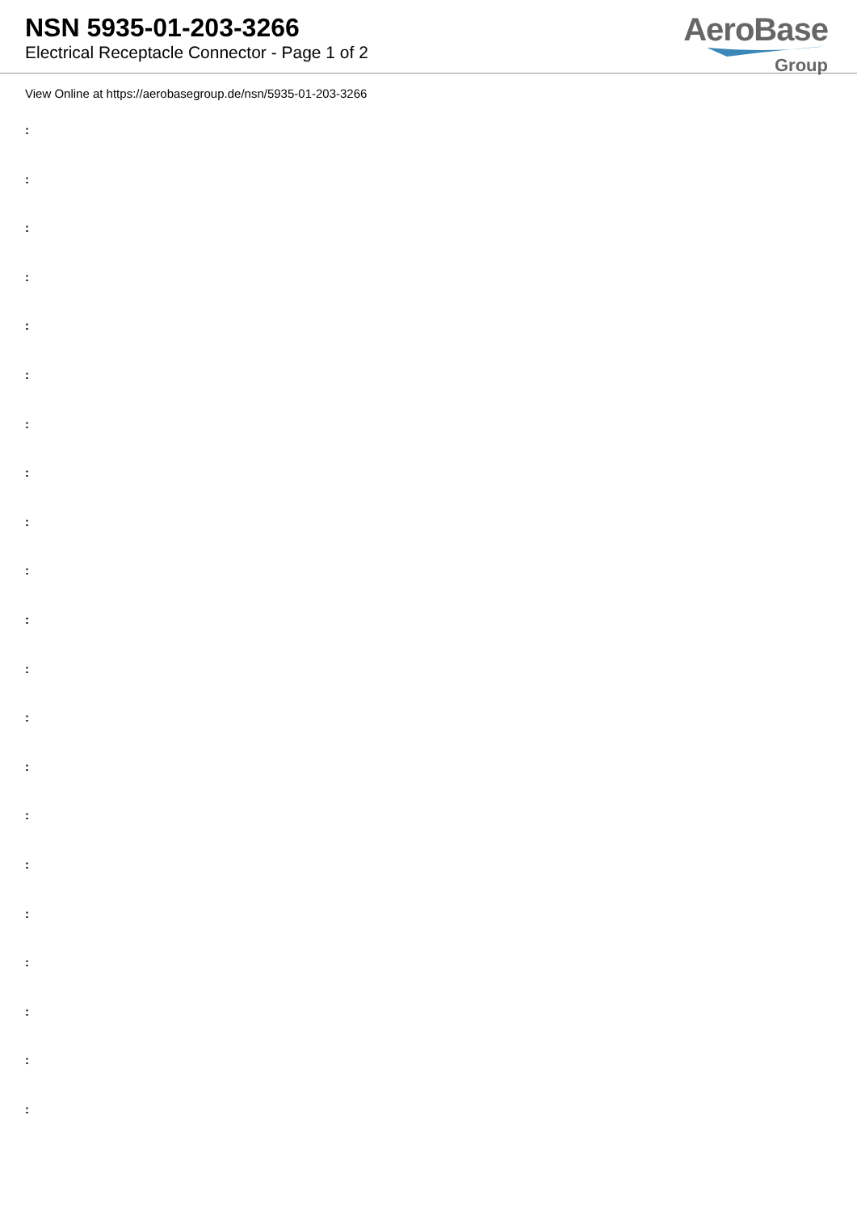NSN 5935-01-203-3266
Electrical Receptacle Connector - Page 1 of 2
AeroBase
Group
View Online at https://aerobasegroup.de/nsn/5935-01-203-3266
:
:
:
:
:
:
:
:
:
:
:
:
:
:
:
:
:
:
:
:
: